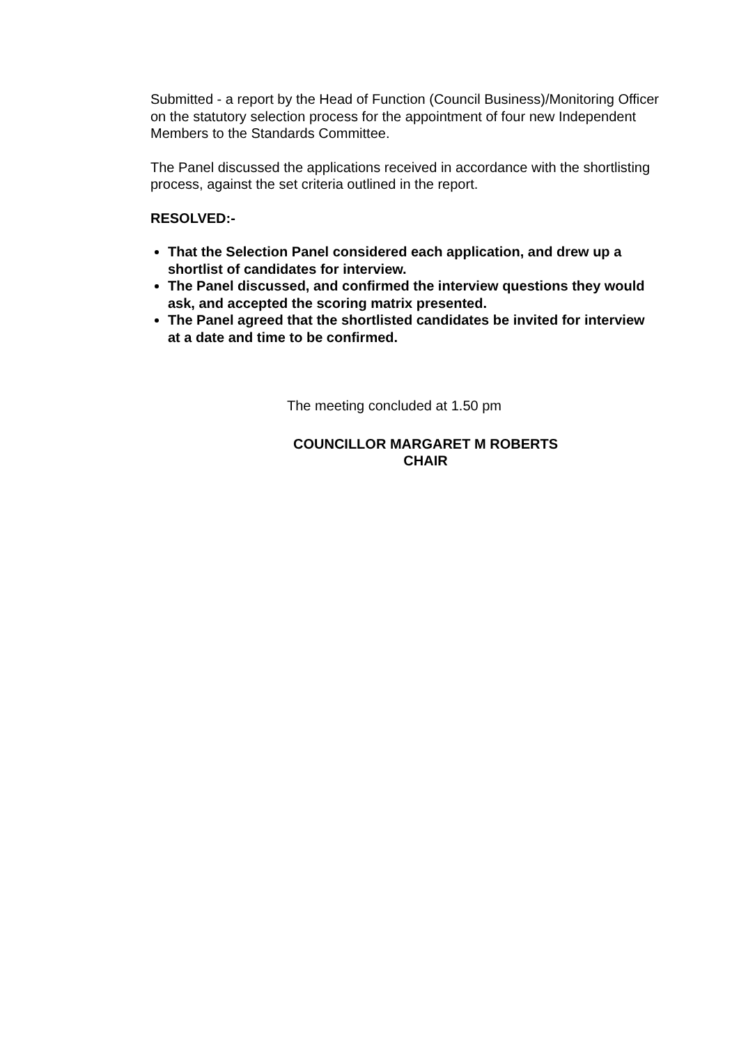Submitted - a report by the Head of Function (Council Business)/Monitoring Officer on the statutory selection process for the appointment of four new Independent Members to the Standards Committee.
The Panel discussed the applications received in accordance with the shortlisting process, against the set criteria outlined in the report.
RESOLVED:-
That the Selection Panel considered each application, and drew up a shortlist of candidates for interview.
The Panel discussed, and confirmed the interview questions they would ask, and accepted the scoring matrix presented.
The Panel agreed that the shortlisted candidates be invited for interview at a date and time to be confirmed.
The meeting concluded at 1.50 pm
COUNCILLOR MARGARET M ROBERTS
CHAIR